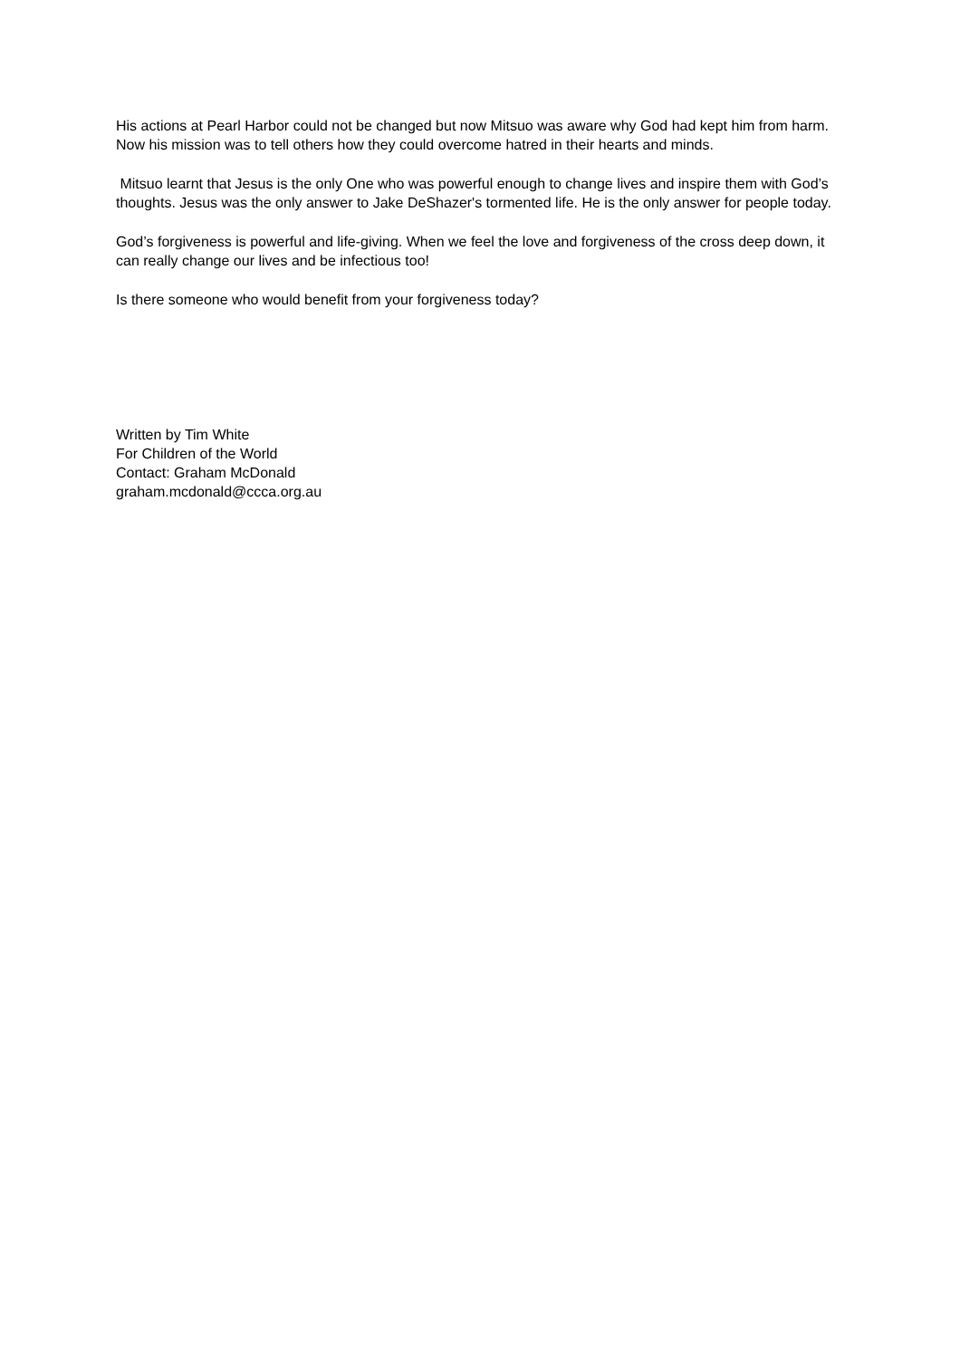His actions at Pearl Harbor could not be changed but now Mitsuo was aware why God had kept him from harm. Now his mission was to tell others how they could overcome hatred in their hearts and minds.
Mitsuo learnt that Jesus is the only One who was powerful enough to change lives and inspire them with God’s thoughts. Jesus was the only answer to Jake DeShazer's tormented life. He is the only answer for people today.
God’s forgiveness is powerful and life-giving. When we feel the love and forgiveness of the cross deep down, it can really change our lives and be infectious too!
Is there someone who would benefit from your forgiveness today?
Written by Tim White
For Children of the World
Contact: Graham McDonald
graham.mcdonald@ccca.org.au